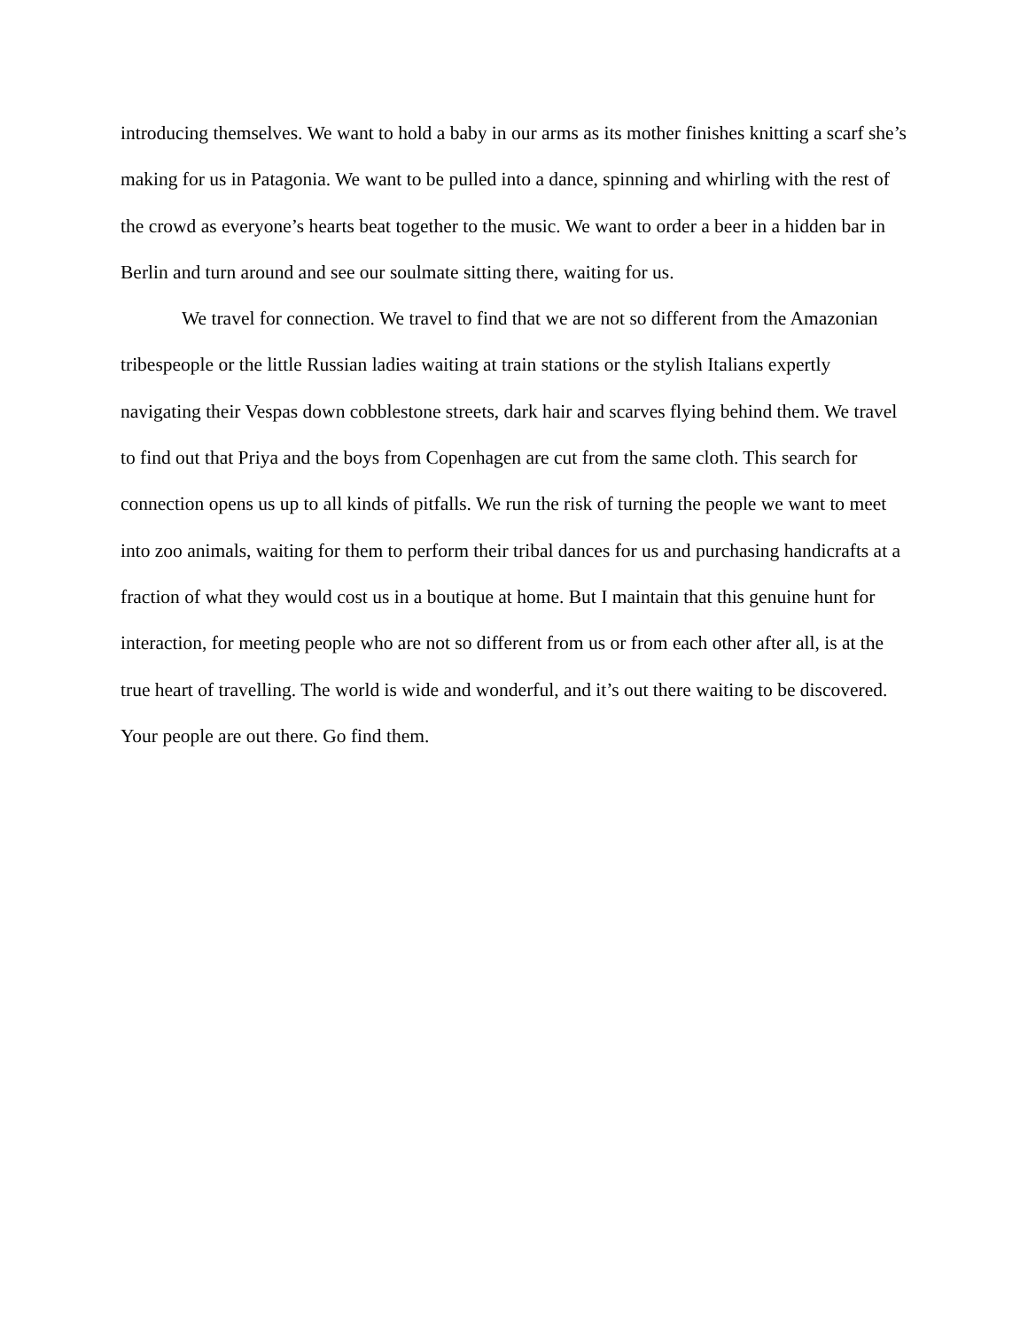introducing themselves. We want to hold a baby in our arms as its mother finishes knitting a scarf she’s making for us in Patagonia. We want to be pulled into a dance, spinning and whirling with the rest of the crowd as everyone’s hearts beat together to the music. We want to order a beer in a hidden bar in Berlin and turn around and see our soulmate sitting there, waiting for us.
We travel for connection. We travel to find that we are not so different from the Amazonian tribespeople or the little Russian ladies waiting at train stations or the stylish Italians expertly navigating their Vespas down cobblestone streets, dark hair and scarves flying behind them. We travel to find out that Priya and the boys from Copenhagen are cut from the same cloth. This search for connection opens us up to all kinds of pitfalls. We run the risk of turning the people we want to meet into zoo animals, waiting for them to perform their tribal dances for us and purchasing handicrafts at a fraction of what they would cost us in a boutique at home. But I maintain that this genuine hunt for interaction, for meeting people who are not so different from us or from each other after all, is at the true heart of travelling. The world is wide and wonderful, and it’s out there waiting to be discovered. Your people are out there. Go find them.